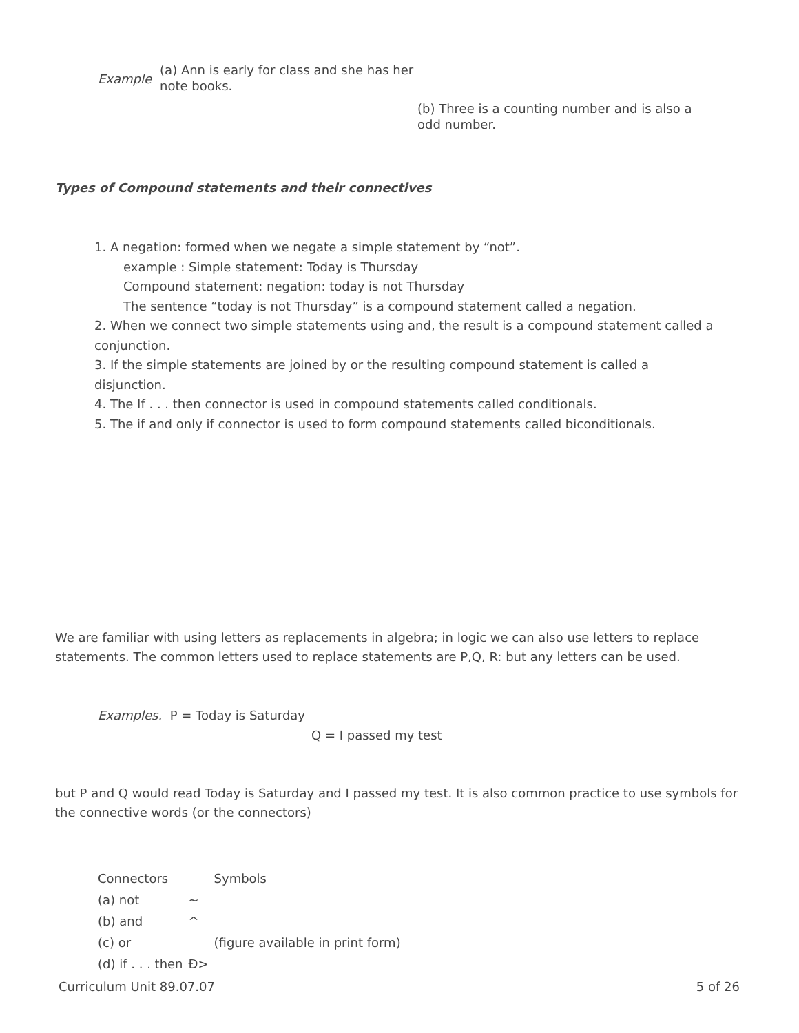Example
(a) Ann is early for class and she has her note books.
(b) Three is a counting number and is also a odd number.
Types of Compound statements and their connectives
1. A negation: formed when we negate a simple statement by “not”.
example : Simple statement: Today is Thursday
Compound statement: negation: today is not Thursday
The sentence “today is not Thursday” is a compound statement called a negation.
2. When we connect two simple statements using and, the result is a compound statement called a conjunction.
3. If the simple statements are joined by or the resulting compound statement is called a disjunction.
4. The If . . . then connector is used in compound statements called conditionals.
5. The if and only if connector is used to form compound statements called biconditionals.
We are familiar with using letters as replacements in algebra; in logic we can also use letters to replace statements. The common letters used to replace statements are P,Q, R: but any letters can be used.
Examples. P = Today is Saturday
Q = I passed my test
but P and Q would read Today is Saturday and I passed my test. It is also common practice to use symbols for the connective words (or the connectors)
| Connectors | | Symbols |
| (a) not | ~ | |
| (b) and | ^ | |
| (c) or | | (figure available in print form) |
| (d) if . . . then | Ð> | |
Curriculum Unit 89.07.07 5 of 26